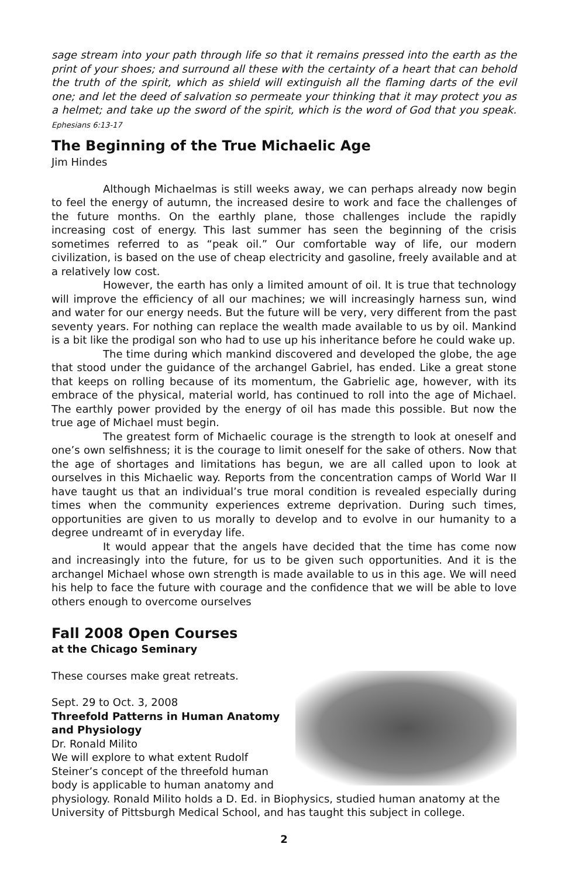sage stream into your path through life so that it remains pressed into the earth as the print of your shoes; and surround all these with the certainty of a heart that can behold the truth of the spirit, which as shield will extinguish all the flaming darts of the evil one; and let the deed of salvation so permeate your thinking that it may protect you as a helmet; and take up the sword of the spirit, which is the word of God that you speak. Ephesians 6:13-17
The Beginning of the True Michaelic Age
Jim Hindes
Although Michaelmas is still weeks away, we can perhaps already now begin to feel the energy of autumn, the increased desire to work and face the challenges of the future months. On the earthly plane, those challenges include the rapidly increasing cost of energy. This last summer has seen the beginning of the crisis sometimes referred to as “peak oil.” Our comfortable way of life, our modern civilization, is based on the use of cheap electricity and gasoline, freely available and at a relatively low cost.
However, the earth has only a limited amount of oil. It is true that technology will improve the efficiency of all our machines; we will increasingly harness sun, wind and water for our energy needs. But the future will be very, very different from the past seventy years. For nothing can replace the wealth made available to us by oil. Mankind is a bit like the prodigal son who had to use up his inheritance before he could wake up.
The time during which mankind discovered and developed the globe, the age that stood under the guidance of the archangel Gabriel, has ended. Like a great stone that keeps on rolling because of its momentum, the Gabrielic age, however, with its embrace of the physical, material world, has continued to roll into the age of Michael. The earthly power provided by the energy of oil has made this possible. But now the true age of Michael must begin.
The greatest form of Michaelic courage is the strength to look at oneself and one’s own selfishness; it is the courage to limit oneself for the sake of others. Now that the age of shortages and limitations has begun, we are all called upon to look at ourselves in this Michaelic way. Reports from the concentration camps of World War II have taught us that an individual’s true moral condition is revealed especially during times when the community experiences extreme deprivation. During such times, opportunities are given to us morally to develop and to evolve in our humanity to a degree undreamt of in everyday life.
It would appear that the angels have decided that the time has come now and increasingly into the future, for us to be given such opportunities. And it is the archangel Michael whose own strength is made available to us in this age. We will need his help to face the future with courage and the confidence that we will be able to love others enough to overcome ourselves
Fall 2008 Open Courses
at the Chicago Seminary
These courses make great retreats.
Sept. 29 to Oct. 3, 2008
Threefold Patterns in Human Anatomy and Physiology
Dr. Ronald Milito
We will explore to what extent Rudolf Steiner’s concept of the threefold human body is applicable to human anatomy and physiology. Ronald Milito holds a D. Ed. in Biophysics, studied human anatomy at the University of Pittsburgh Medical School, and has taught this subject in college.
2